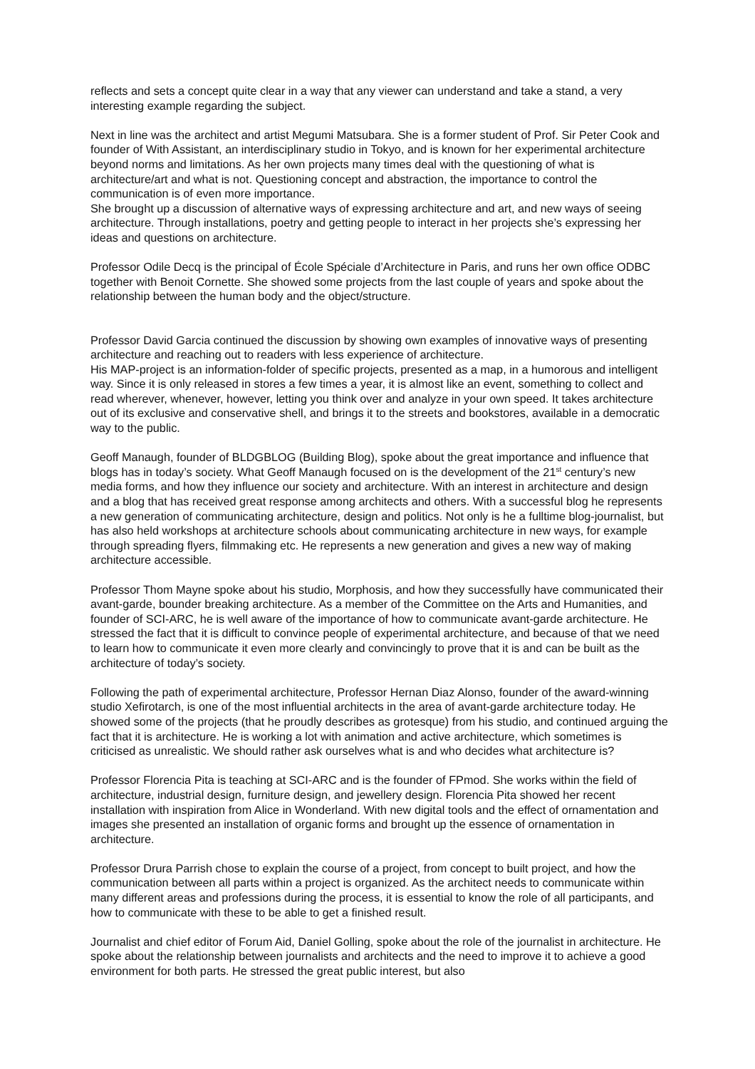reflects and sets a concept quite clear in a way that any viewer can understand and take a stand, a very interesting example regarding the subject.
Next in line was the architect and artist Megumi Matsubara. She is a former student of Prof. Sir Peter Cook and founder of With Assistant, an interdisciplinary studio in Tokyo, and is known for her experimental architecture beyond norms and limitations. As her own projects many times deal with the questioning of what is architecture/art and what is not. Questioning concept and abstraction, the importance to control the communication is of even more importance.
She brought up a discussion of alternative ways of expressing architecture and art, and new ways of seeing architecture. Through installations, poetry and getting people to interact in her projects she’s expressing her ideas and questions on architecture.
Professor Odile Decq is the principal of École Spéciale d’Architecture in Paris, and runs her own office ODBC together with Benoit Cornette. She showed some projects from the last couple of years and spoke about the relationship between the human body and the object/structure.
Professor David Garcia continued the discussion by showing own examples of innovative ways of presenting architecture and reaching out to readers with less experience of architecture.
His MAP-project is an information-folder of specific projects, presented as a map, in a humorous and intelligent way. Since it is only released in stores a few times a year, it is almost like an event, something to collect and read wherever, whenever, however, letting you think over and analyze in your own speed. It takes architecture out of its exclusive and conservative shell, and brings it to the streets and bookstores, available in a democratic way to the public.
Geoff Manaugh, founder of BLDGBLOG (Building Blog), spoke about the great importance and influence that blogs has in today’s society. What Geoff Manaugh focused on is the development of the 21<sup>st</sup> century’s new media forms, and how they influence our society and architecture. With an interest in architecture and design and a blog that has received great response among architects and others. With a successful blog he represents a new generation of communicating architecture, design and politics. Not only is he a fulltime blog-journalist, but has also held workshops at architecture schools about communicating architecture in new ways, for example through spreading flyers, filmmaking etc. He represents a new generation and gives a new way of making architecture accessible.
Professor Thom Mayne spoke about his studio, Morphosis, and how they successfully have communicated their avant-garde, bounder breaking architecture. As a member of the Committee on the Arts and Humanities, and founder of SCI-ARC, he is well aware of the importance of how to communicate avant-garde architecture. He stressed the fact that it is difficult to convince people of experimental architecture, and because of that we need to learn how to communicate it even more clearly and convincingly to prove that it is and can be built as the architecture of today’s society.
Following the path of experimental architecture, Professor Hernan Diaz Alonso, founder of the award-winning studio Xefirotarch, is one of the most influential architects in the area of avant-garde architecture today. He showed some of the projects (that he proudly describes as grotesque) from his studio, and continued arguing the fact that it is architecture. He is working a lot with animation and active architecture, which sometimes is criticised as unrealistic. We should rather ask ourselves what is and who decides what architecture is?
Professor Florencia Pita is teaching at SCI-ARC and is the founder of FPmod. She works within the field of architecture, industrial design, furniture design, and jewellery design. Florencia Pita showed her recent installation with inspiration from Alice in Wonderland. With new digital tools and the effect of ornamentation and images she presented an installation of organic forms and brought up the essence of ornamentation in architecture.
Professor Drura Parrish chose to explain the course of a project, from concept to built project, and how the communication between all parts within a project is organized. As the architect needs to communicate within many different areas and professions during the process, it is essential to know the role of all participants, and how to communicate with these to be able to get a finished result.
Journalist and chief editor of Forum Aid, Daniel Golling, spoke about the role of the journalist in architecture. He spoke about the relationship between journalists and architects and the need to improve it to achieve a good environment for both parts. He stressed the great public interest, but also